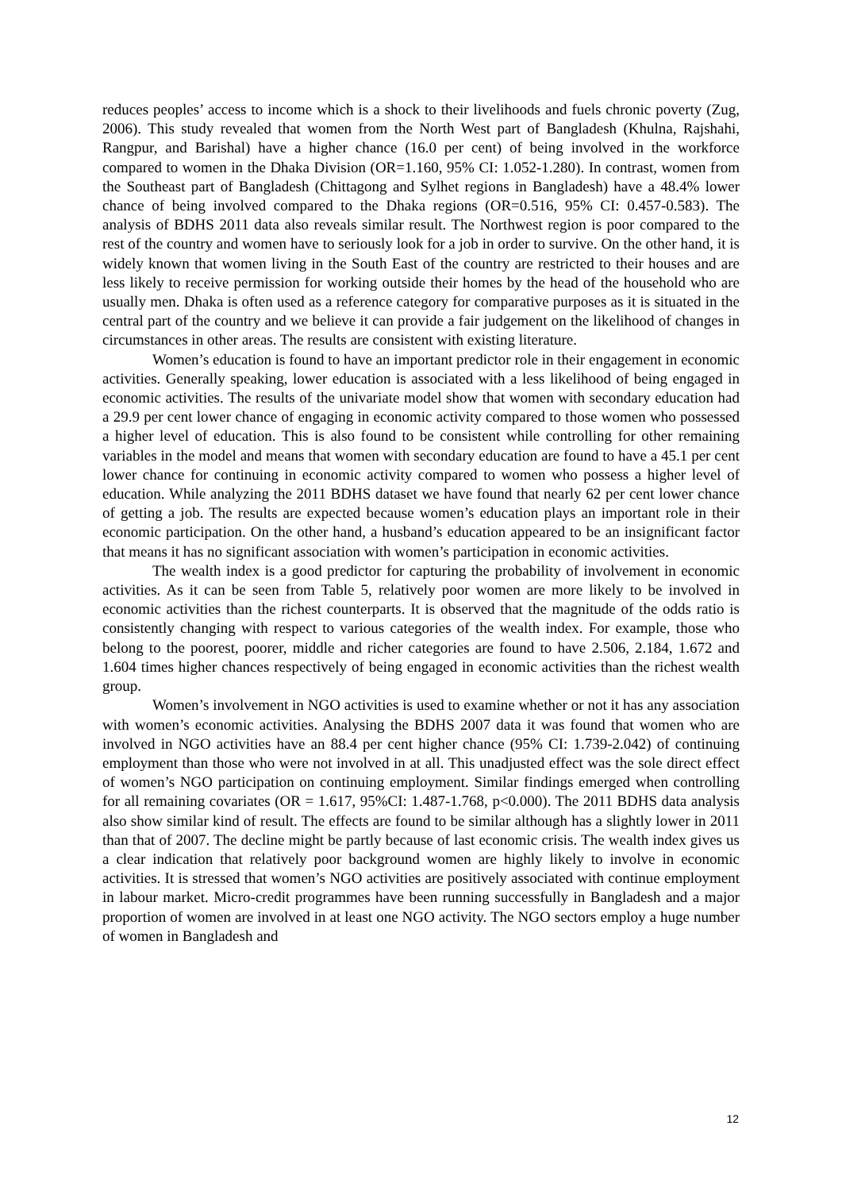reduces peoples’ access to income which is a shock to their livelihoods and fuels chronic poverty (Zug, 2006). This study revealed that women from the North West part of Bangladesh (Khulna, Rajshahi, Rangpur, and Barishal) have a higher chance (16.0 per cent) of being involved in the workforce compared to women in the Dhaka Division (OR=1.160, 95% CI: 1.052-1.280). In contrast, women from the Southeast part of Bangladesh (Chittagong and Sylhet regions in Bangladesh) have a 48.4% lower chance of being involved compared to the Dhaka regions (OR=0.516, 95% CI: 0.457-0.583). The analysis of BDHS 2011 data also reveals similar result. The Northwest region is poor compared to the rest of the country and women have to seriously look for a job in order to survive. On the other hand, it is widely known that women living in the South East of the country are restricted to their houses and are less likely to receive permission for working outside their homes by the head of the household who are usually men. Dhaka is often used as a reference category for comparative purposes as it is situated in the central part of the country and we believe it can provide a fair judgement on the likelihood of changes in circumstances in other areas. The results are consistent with existing literature.
Women’s education is found to have an important predictor role in their engagement in economic activities. Generally speaking, lower education is associated with a less likelihood of being engaged in economic activities. The results of the univariate model show that women with secondary education had a 29.9 per cent lower chance of engaging in economic activity compared to those women who possessed a higher level of education. This is also found to be consistent while controlling for other remaining variables in the model and means that women with secondary education are found to have a 45.1 per cent lower chance for continuing in economic activity compared to women who possess a higher level of education. While analyzing the 2011 BDHS dataset we have found that nearly 62 per cent lower chance of getting a job. The results are expected because women’s education plays an important role in their economic participation. On the other hand, a husband’s education appeared to be an insignificant factor that means it has no significant association with women’s participation in economic activities.
The wealth index is a good predictor for capturing the probability of involvement in economic activities. As it can be seen from Table 5, relatively poor women are more likely to be involved in economic activities than the richest counterparts. It is observed that the magnitude of the odds ratio is consistently changing with respect to various categories of the wealth index. For example, those who belong to the poorest, poorer, middle and richer categories are found to have 2.506, 2.184, 1.672 and 1.604 times higher chances respectively of being engaged in economic activities than the richest wealth group.
Women’s involvement in NGO activities is used to examine whether or not it has any association with women’s economic activities. Analysing the BDHS 2007 data it was found that women who are involved in NGO activities have an 88.4 per cent higher chance (95% CI: 1.739-2.042) of continuing employment than those who were not involved in at all. This unadjusted effect was the sole direct effect of women’s NGO participation on continuing employment. Similar findings emerged when controlling for all remaining covariates (OR = 1.617, 95%CI: 1.487-1.768, p<0.000). The 2011 BDHS data analysis also show similar kind of result. The effects are found to be similar although has a slightly lower in 2011 than that of 2007. The decline might be partly because of last economic crisis. The wealth index gives us a clear indication that relatively poor background women are highly likely to involve in economic activities. It is stressed that women’s NGO activities are positively associated with continue employment in labour market. Micro-credit programmes have been running successfully in Bangladesh and a major proportion of women are involved in at least one NGO activity. The NGO sectors employ a huge number of women in Bangladesh and
12